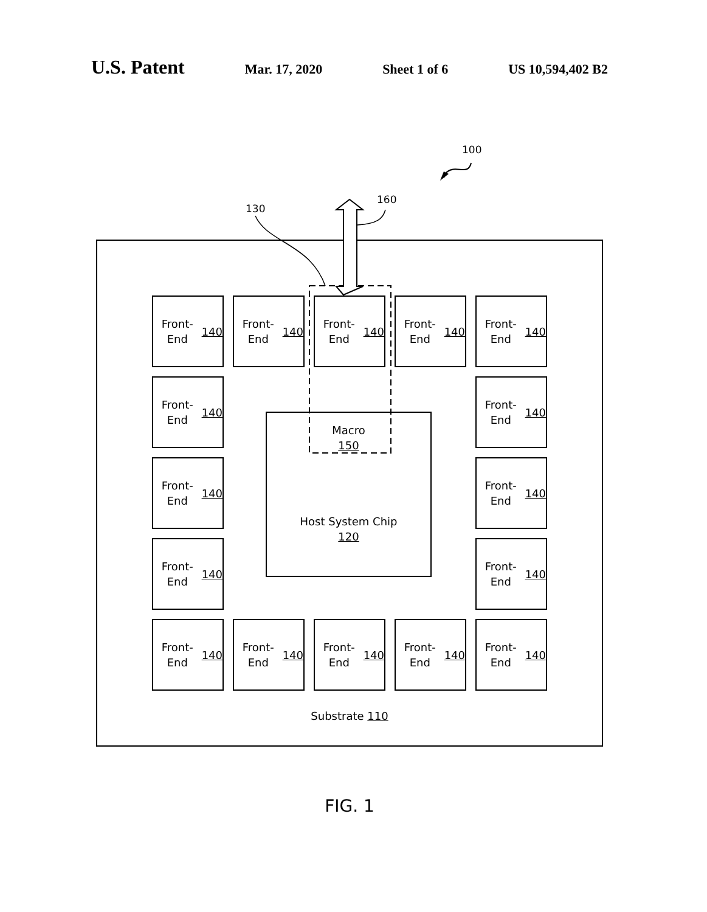U.S. Patent Mar. 17, 2020 Sheet 1 of 6 US 10,594,402 B2
100
160
130
Front-End
140
Front-End
140
Front-End
140
Front-End
140
Front-End
140
Front-End
140
Front-End
140
Macro
150
Host System Chip
120
Front-End
140
Front-End
140
Front-End
140
Front-End
140
Front-End
140
Front-End
140
Front-End
140
Front-End
140
Front-End
140
Substrate 110
FIG. 1